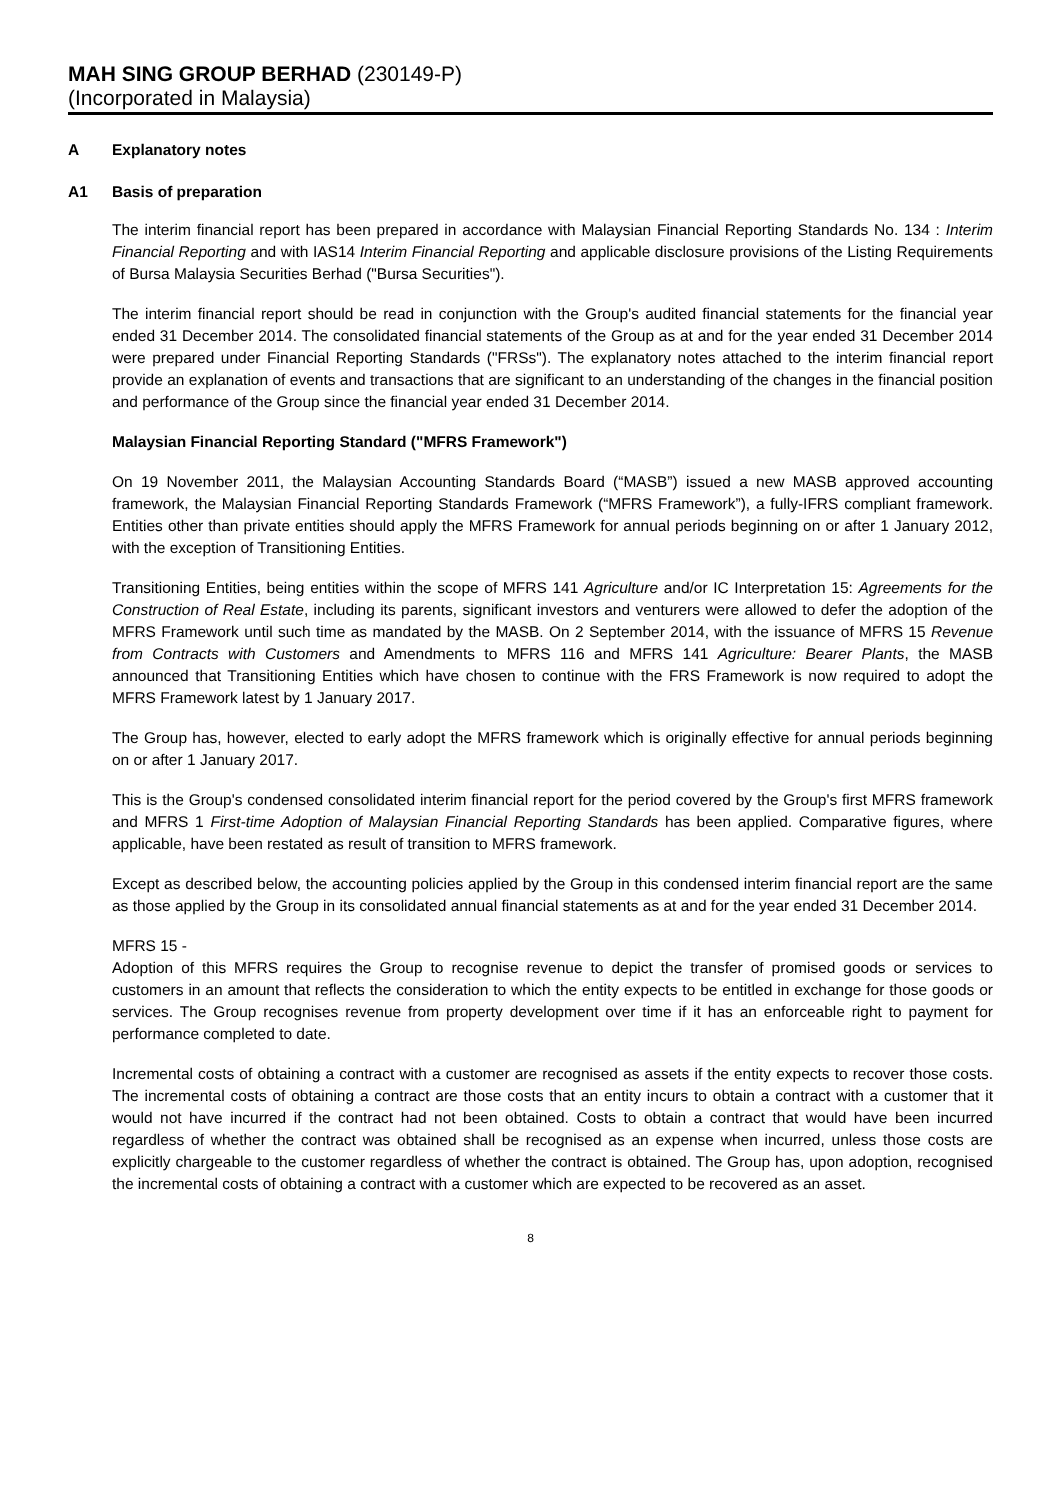MAH SING GROUP BERHAD (230149-P)
(Incorporated in Malaysia)
A Explanatory notes
A1 Basis of preparation
The interim financial report has been prepared in accordance with Malaysian Financial Reporting Standards No. 134 : Interim Financial Reporting and with IAS14 Interim Financial Reporting and applicable disclosure provisions of the Listing Requirements of Bursa Malaysia Securities Berhad ("Bursa Securities").
The interim financial report should be read in conjunction with the Group's audited financial statements for the financial year ended 31 December 2014. The consolidated financial statements of the Group as at and for the year ended 31 December 2014 were prepared under Financial Reporting Standards ("FRSs"). The explanatory notes attached to the interim financial report provide an explanation of events and transactions that are significant to an understanding of the changes in the financial position and performance of the Group since the financial year ended 31 December 2014.
Malaysian Financial Reporting Standard ("MFRS Framework")
On 19 November 2011, the Malaysian Accounting Standards Board (“MASB”) issued a new MASB approved accounting framework, the Malaysian Financial Reporting Standards Framework (“MFRS Framework”), a fully-IFRS compliant framework. Entities other than private entities should apply the MFRS Framework for annual periods beginning on or after 1 January 2012, with the exception of Transitioning Entities.
Transitioning Entities, being entities within the scope of MFRS 141 Agriculture and/or IC Interpretation 15: Agreements for the Construction of Real Estate, including its parents, significant investors and venturers were allowed to defer the adoption of the MFRS Framework until such time as mandated by the MASB. On 2 September 2014, with the issuance of MFRS 15 Revenue from Contracts with Customers and Amendments to MFRS 116 and MFRS 141 Agriculture: Bearer Plants, the MASB announced that Transitioning Entities which have chosen to continue with the FRS Framework is now required to adopt the MFRS Framework latest by 1 January 2017.
The Group has, however, elected to early adopt the MFRS framework which is originally effective for annual periods beginning on or after 1 January 2017.
This is the Group's condensed consolidated interim financial report for the period covered by the Group's first MFRS framework and MFRS 1 First-time Adoption of Malaysian Financial Reporting Standards has been applied. Comparative figures, where applicable, have been restated as result of transition to MFRS framework.
Except as described below, the accounting policies applied by the Group in this condensed interim financial report are the same as those applied by the Group in its consolidated annual financial statements as at and for the year ended 31 December 2014.
MFRS 15 -
Adoption of this MFRS requires the Group to recognise revenue to depict the transfer of promised goods or services to customers in an amount that reflects the consideration to which the entity expects to be entitled in exchange for those goods or services. The Group recognises revenue from property development over time if it has an enforceable right to payment for performance completed to date.
Incremental costs of obtaining a contract with a customer are recognised as assets if the entity expects to recover those costs. The incremental costs of obtaining a contract are those costs that an entity incurs to obtain a contract with a customer that it would not have incurred if the contract had not been obtained. Costs to obtain a contract that would have been incurred regardless of whether the contract was obtained shall be recognised as an expense when incurred, unless those costs are explicitly chargeable to the customer regardless of whether the contract is obtained. The Group has, upon adoption, recognised the incremental costs of obtaining a contract with a customer which are expected to be recovered as an asset.
8